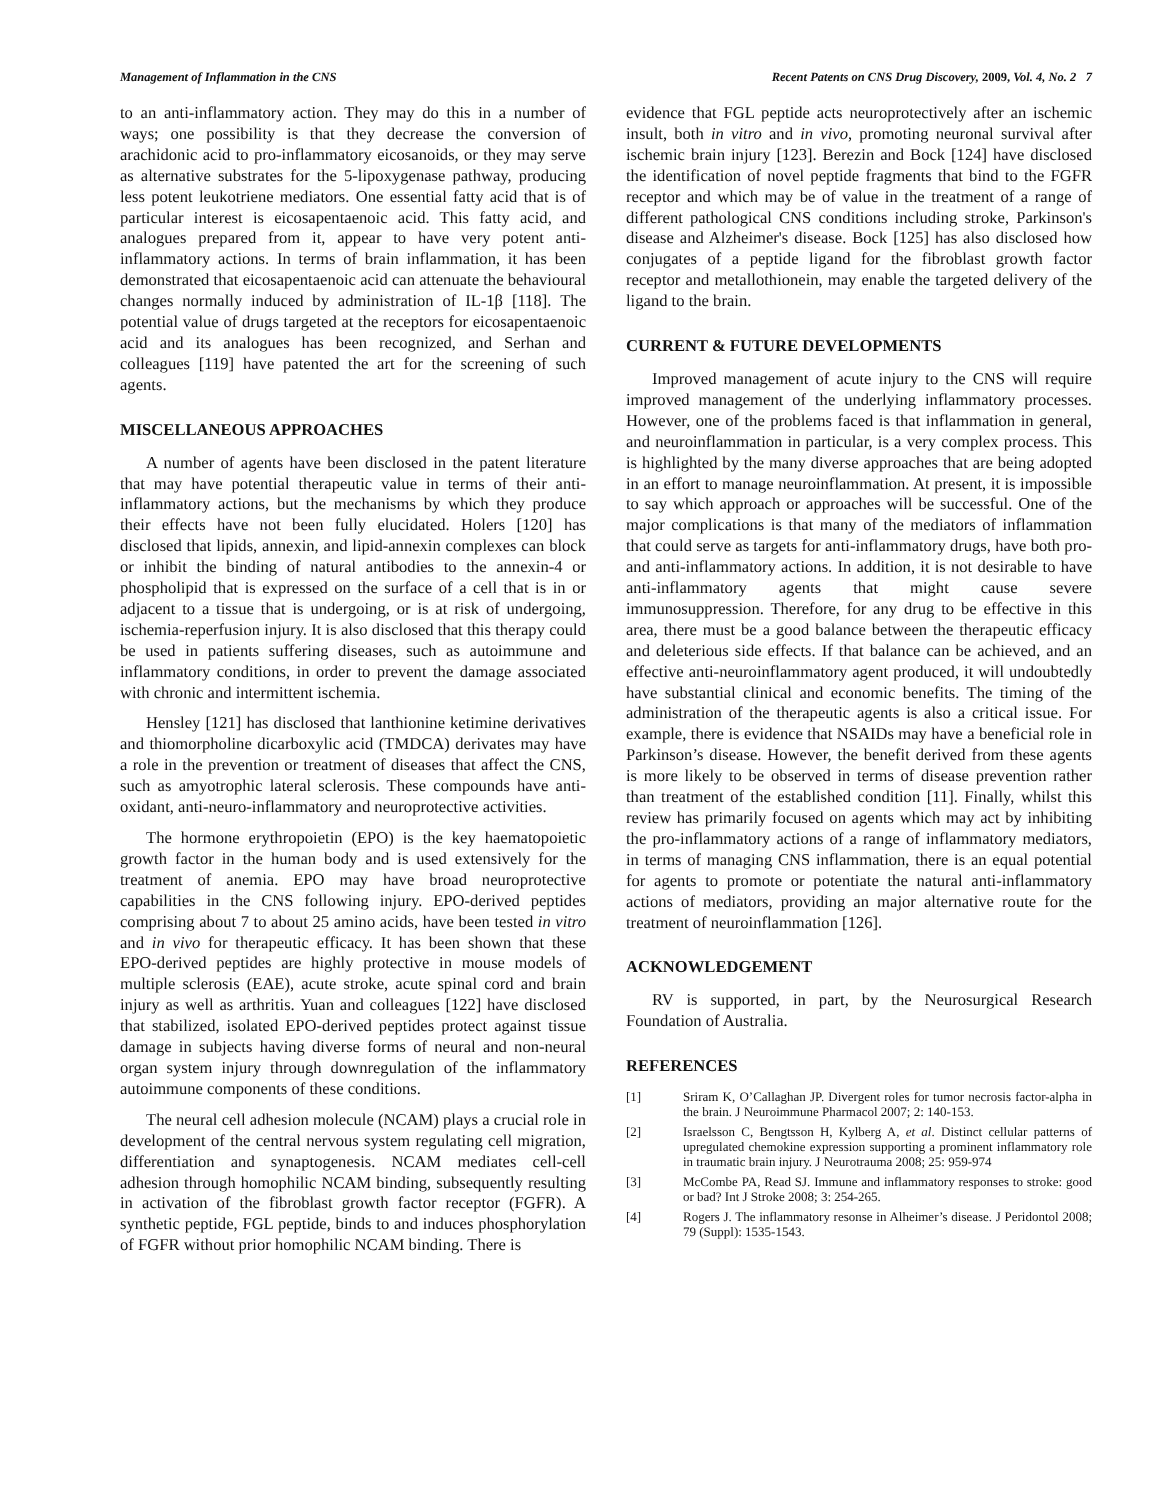Management of Inflammation in the CNS Recent Patents on CNS Drug Discovery, 2009, Vol. 4, No. 2 7
to an anti-inflammatory action. They may do this in a number of ways; one possibility is that they decrease the conversion of arachidonic acid to pro-inflammatory eicosanoids, or they may serve as alternative substrates for the 5-lipoxygenase pathway, producing less potent leukotriene mediators. One essential fatty acid that is of particular interest is eicosapentaenoic acid. This fatty acid, and analogues prepared from it, appear to have very potent anti-inflammatory actions. In terms of brain inflammation, it has been demonstrated that eicosapentaenoic acid can attenuate the behavioural changes normally induced by administration of IL-1β [118]. The potential value of drugs targeted at the receptors for eicosapentaenoic acid and its analogues has been recognized, and Serhan and colleagues [119] have patented the art for the screening of such agents.
MISCELLANEOUS APPROACHES
A number of agents have been disclosed in the patent literature that may have potential therapeutic value in terms of their anti-inflammatory actions, but the mechanisms by which they produce their effects have not been fully elucidated. Holers [120] has disclosed that lipids, annexin, and lipid-annexin complexes can block or inhibit the binding of natural antibodies to the annexin-4 or phospholipid that is expressed on the surface of a cell that is in or adjacent to a tissue that is undergoing, or is at risk of undergoing, ischemia-reperfusion injury. It is also disclosed that this therapy could be used in patients suffering diseases, such as autoimmune and inflammatory conditions, in order to prevent the damage associated with chronic and intermittent ischemia.
Hensley [121] has disclosed that lanthionine ketimine derivatives and thiomorpholine dicarboxylic acid (TMDCA) derivates may have a role in the prevention or treatment of diseases that affect the CNS, such as amyotrophic lateral sclerosis. These compounds have anti-oxidant, anti-neuro-inflammatory and neuroprotective activities.
The hormone erythropoietin (EPO) is the key haematopoietic growth factor in the human body and is used extensively for the treatment of anemia. EPO may have broad neuroprotective capabilities in the CNS following injury. EPO-derived peptides comprising about 7 to about 25 amino acids, have been tested in vitro and in vivo for therapeutic efficacy. It has been shown that these EPO-derived peptides are highly protective in mouse models of multiple sclerosis (EAE), acute stroke, acute spinal cord and brain injury as well as arthritis. Yuan and colleagues [122] have disclosed that stabilized, isolated EPO-derived peptides protect against tissue damage in subjects having diverse forms of neural and non-neural organ system injury through downregulation of the inflammatory autoimmune components of these conditions.
The neural cell adhesion molecule (NCAM) plays a crucial role in development of the central nervous system regulating cell migration, differentiation and synaptogenesis. NCAM mediates cell-cell adhesion through homophilic NCAM binding, subsequently resulting in activation of the fibroblast growth factor receptor (FGFR). A synthetic peptide, FGL peptide, binds to and induces phosphorylation of FGFR without prior homophilic NCAM binding. There is
evidence that FGL peptide acts neuroprotectively after an ischemic insult, both in vitro and in vivo, promoting neuronal survival after ischemic brain injury [123]. Berezin and Bock [124] have disclosed the identification of novel peptide fragments that bind to the FGFR receptor and which may be of value in the treatment of a range of different pathological CNS conditions including stroke, Parkinson's disease and Alzheimer's disease. Bock [125] has also disclosed how conjugates of a peptide ligand for the fibroblast growth factor receptor and metallothionein, may enable the targeted delivery of the ligand to the brain.
CURRENT & FUTURE DEVELOPMENTS
Improved management of acute injury to the CNS will require improved management of the underlying inflammatory processes. However, one of the problems faced is that inflammation in general, and neuroinflammation in particular, is a very complex process. This is highlighted by the many diverse approaches that are being adopted in an effort to manage neuroinflammation. At present, it is impossible to say which approach or approaches will be successful. One of the major complications is that many of the mediators of inflammation that could serve as targets for anti-inflammatory drugs, have both pro- and anti-inflammatory actions. In addition, it is not desirable to have anti-inflammatory agents that might cause severe immunosuppression. Therefore, for any drug to be effective in this area, there must be a good balance between the therapeutic efficacy and deleterious side effects. If that balance can be achieved, and an effective anti-neuroinflammatory agent produced, it will undoubtedly have substantial clinical and economic benefits. The timing of the administration of the therapeutic agents is also a critical issue. For example, there is evidence that NSAIDs may have a beneficial role in Parkinson’s disease. However, the benefit derived from these agents is more likely to be observed in terms of disease prevention rather than treatment of the established condition [11]. Finally, whilst this review has primarily focused on agents which may act by inhibiting the pro-inflammatory actions of a range of inflammatory mediators, in terms of managing CNS inflammation, there is an equal potential for agents to promote or potentiate the natural anti-inflammatory actions of mediators, providing an major alternative route for the treatment of neuroinflammation [126].
ACKNOWLEDGEMENT
RV is supported, in part, by the Neurosurgical Research Foundation of Australia.
REFERENCES
[1] Sriram K, O’Callaghan JP. Divergent roles for tumor necrosis factor-alpha in the brain. J Neuroimmune Pharmacol 2007; 2: 140-153.
[2] Israelsson C, Bengtsson H, Kylberg A, et al. Distinct cellular patterns of upregulated chemokine expression supporting a prominent inflammatory role in traumatic brain injury. J Neurotrauma 2008; 25: 959-974
[3] McCombe PA, Read SJ. Immune and inflammatory responses to stroke: good or bad? Int J Stroke 2008; 3: 254-265.
[4] Rogers J. The inflammatory resonse in Alheimer’s disease. J Peridontol 2008; 79 (Suppl): 1535-1543.